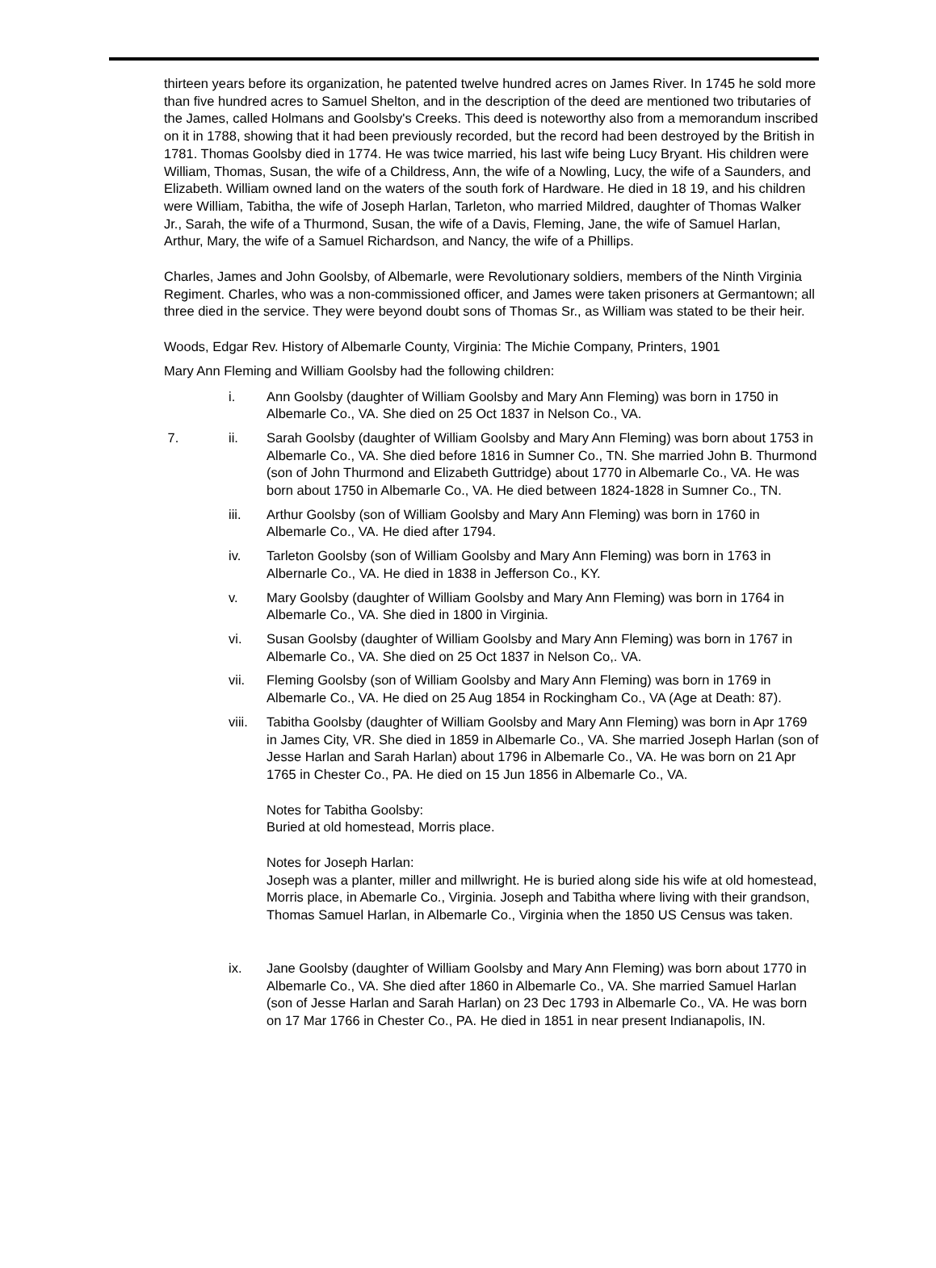thirteen years before its organization, he patented twelve hundred acres on James River. In 1745 he sold more than five hundred acres to Samuel Shelton, and in the description of the deed are mentioned two tributaries of the James, called Holmans and Goolsby's Creeks. This deed is noteworthy also from a memorandum inscribed on it in 1788, showing that it had been previously recorded, but the record had been destroyed by the British in 1781. Thomas Goolsby died in 1774. He was twice married, his last wife being Lucy Bryant. His children were William, Thomas, Susan, the wife of a Childress, Ann, the wife of a Nowling, Lucy, the wife of a Saunders, and Elizabeth. William owned land on the waters of the south fork of Hardware. He died in 18 19, and his children were William, Tabitha, the wife of Joseph Harlan, Tarleton, who married Mildred, daughter of Thomas Walker Jr., Sarah, the wife of a Thurmond, Susan, the wife of a Davis, Fleming, Jane, the wife of Samuel Harlan, Arthur, Mary, the wife of a Samuel Richardson, and Nancy, the wife of a Phillips.
Charles, James and John Goolsby, of Albemarle, were Revolutionary soldiers, members of the Ninth Virginia Regiment. Charles, who was a non-commissioned officer, and James were taken prisoners at Germantown; all three died in the service. They were beyond doubt sons of Thomas Sr., as William was stated to be their heir.
Woods, Edgar Rev. History of Albemarle County, Virginia: The Michie Company, Printers, 1901
Mary Ann Fleming and William Goolsby had the following children:
i. Ann Goolsby (daughter of William Goolsby and Mary Ann Fleming) was born in 1750 in Albemarle Co., VA. She died on 25 Oct 1837 in Nelson Co., VA.
7. ii. Sarah Goolsby (daughter of William Goolsby and Mary Ann Fleming) was born about 1753 in Albemarle Co., VA. She died before 1816 in Sumner Co., TN. She married John B. Thurmond (son of John Thurmond and Elizabeth Guttridge) about 1770 in Albemarle Co., VA. He was born about 1750 in Albemarle Co., VA. He died between 1824-1828 in Sumner Co., TN.
iii. Arthur Goolsby (son of William Goolsby and Mary Ann Fleming) was born in 1760 in Albemarle Co., VA. He died after 1794.
iv. Tarleton Goolsby (son of William Goolsby and Mary Ann Fleming) was born in 1763 in Albernarle Co., VA. He died in 1838 in Jefferson Co., KY.
v. Mary Goolsby (daughter of William Goolsby and Mary Ann Fleming) was born in 1764 in Albemarle Co., VA. She died in 1800 in Virginia.
vi. Susan Goolsby (daughter of William Goolsby and Mary Ann Fleming) was born in 1767 in Albemarle Co., VA. She died on 25 Oct 1837 in Nelson Co,. VA.
vii. Fleming Goolsby (son of William Goolsby and Mary Ann Fleming) was born in 1769 in Albemarle Co., VA. He died on 25 Aug 1854 in Rockingham Co., VA (Age at Death: 87).
viii.
Tabitha Goolsby (daughter of William Goolsby and Mary Ann Fleming) was born in Apr 1769 in James City, VR. She died in 1859 in Albemarle Co., VA. She married Joseph Harlan (son of Jesse Harlan and Sarah Harlan) about 1796 in Albemarle Co., VA. He was born on 21 Apr 1765 in Chester Co., PA. He died on 15 Jun 1856 in Albemarle Co., VA.
Notes for Tabitha Goolsby:
Buried at old homestead, Morris place.
Notes for Joseph Harlan:
Joseph was a planter, miller and millwright. He is buried along side his wife at old homestead, Morris place, in Abemarle Co., Virginia. Joseph and Tabitha where living with their grandson, Thomas Samuel Harlan, in Albemarle Co., Virginia when the 1850 US Census was taken.
ix. Jane Goolsby (daughter of William Goolsby and Mary Ann Fleming) was born about 1770 in Albemarle Co., VA. She died after 1860 in Albemarle Co., VA. She married Samuel Harlan (son of Jesse Harlan and Sarah Harlan) on 23 Dec 1793 in Albemarle Co., VA. He was born on 17 Mar 1766 in Chester Co., PA. He died in 1851 in near present Indianapolis, IN.